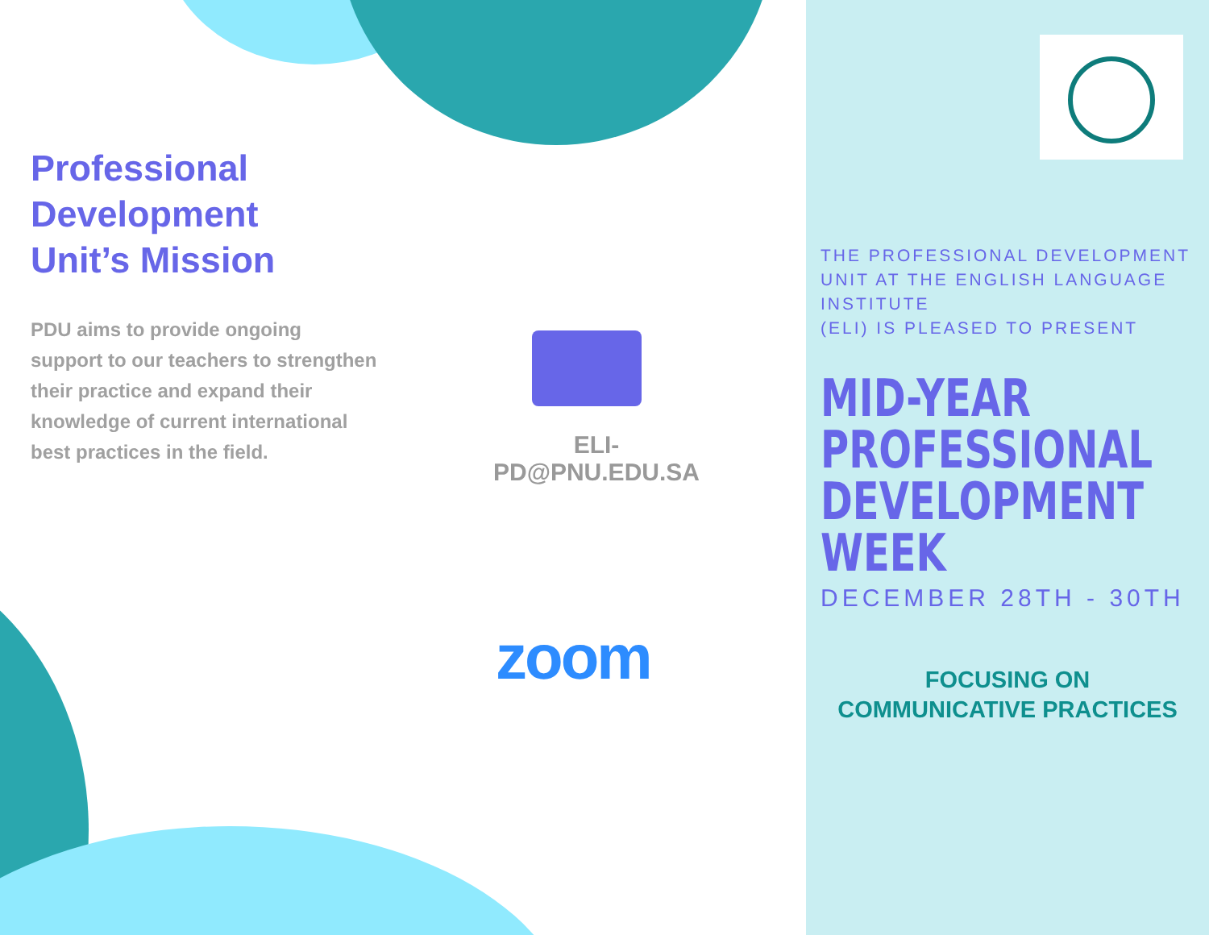Professional
Development
Unit’s Mission
PDU aims to provide ongoing support to our teachers to strengthen their practice and expand their knowledge of current international best practices in the field.
ELI-PD@PNU.EDU.SA
zoom
THE PROFESSIONAL DEVELOPMENT UNIT AT THE ENGLISH LANGUAGE INSTITUTE
(ELI) IS PLEASED TO PRESENT
MID-YEAR
PROFESSIONAL
DEVELOPMENT
WEEK
DECEMBER 28TH - 30TH
FOCUSING ON
COMMUNICATIVE PRACTICES